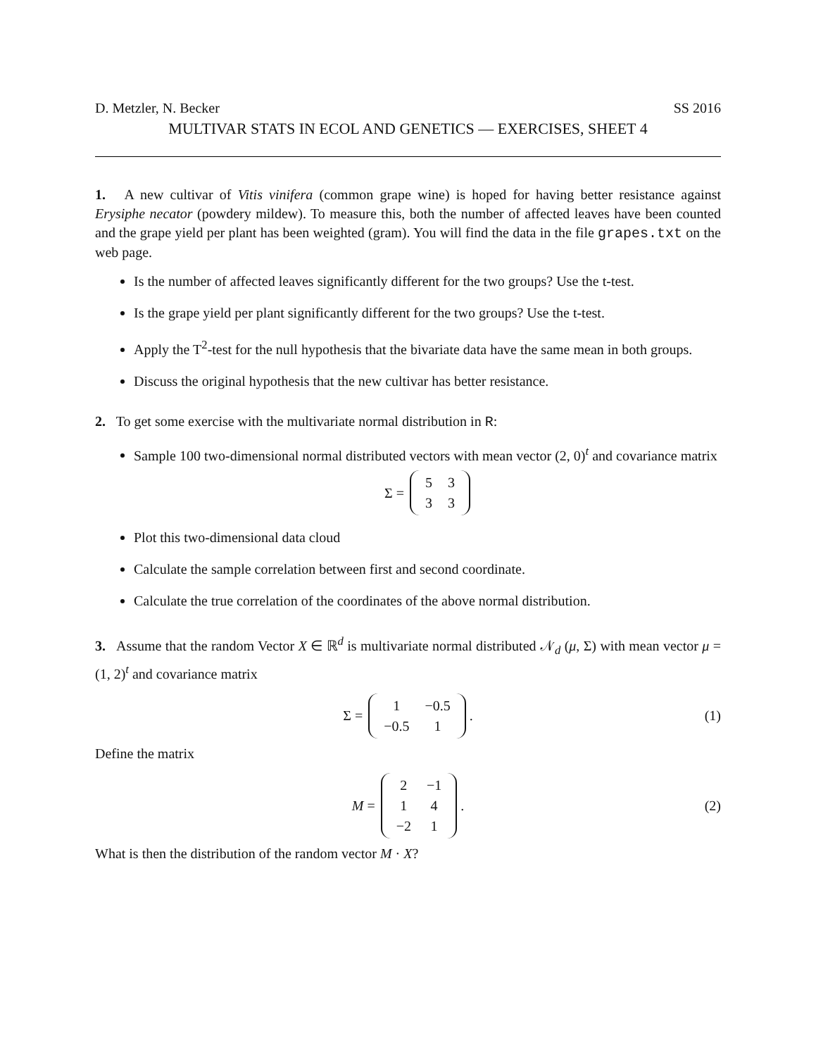D. Metzler, N. Becker SS 2016
MULTIVAR STATS IN ECOL AND GENETICS — EXERCISES, SHEET 4
1. A new cultivar of Vitis vinifera (common grape wine) is hoped for having better resistance against Erysiphe necator (powdery mildew). To measure this, both the number of affected leaves have been counted and the grape yield per plant has been weighted (gram). You will find the data in the file grapes.txt on the web page.
Is the number of affected leaves significantly different for the two groups? Use the t-test.
Is the grape yield per plant significantly different for the two groups? Use the t-test.
Apply the T<sup>2</sup>-test for the null hypothesis that the bivariate data have the same mean in both groups.
Discuss the original hypothesis that the new cultivar has better resistance.
2. To get some exercise with the multivariate normal distribution in R:
Sample 100 two-dimensional normal distributed vectors with mean vector (2, 0)<sup>t</sup> and covariance matrix
Σ =
| 5 | 3 |
| 3 | 3 |
Plot this two-dimensional data cloud
Calculate the sample correlation between first and second coordinate.
Calculate the true correlation of the coordinates of the above normal distribution.
3. Assume that the random Vector X ∈ ℝ<sup>d</sup> is multivariate normal distributed 𝒩<sub>d</sub> (μ, Σ) with mean vector μ = (1, 2)<sup>t</sup> and covariance matrix
Σ =
| 1 | −0.5 |
| −0.5 | 1 |
. (1)
Define the matrix
M =
| 2 | −1 |
| 1 | 4 |
| −2 | 1 |
. (2)
What is then the distribution of the random vector M · X?